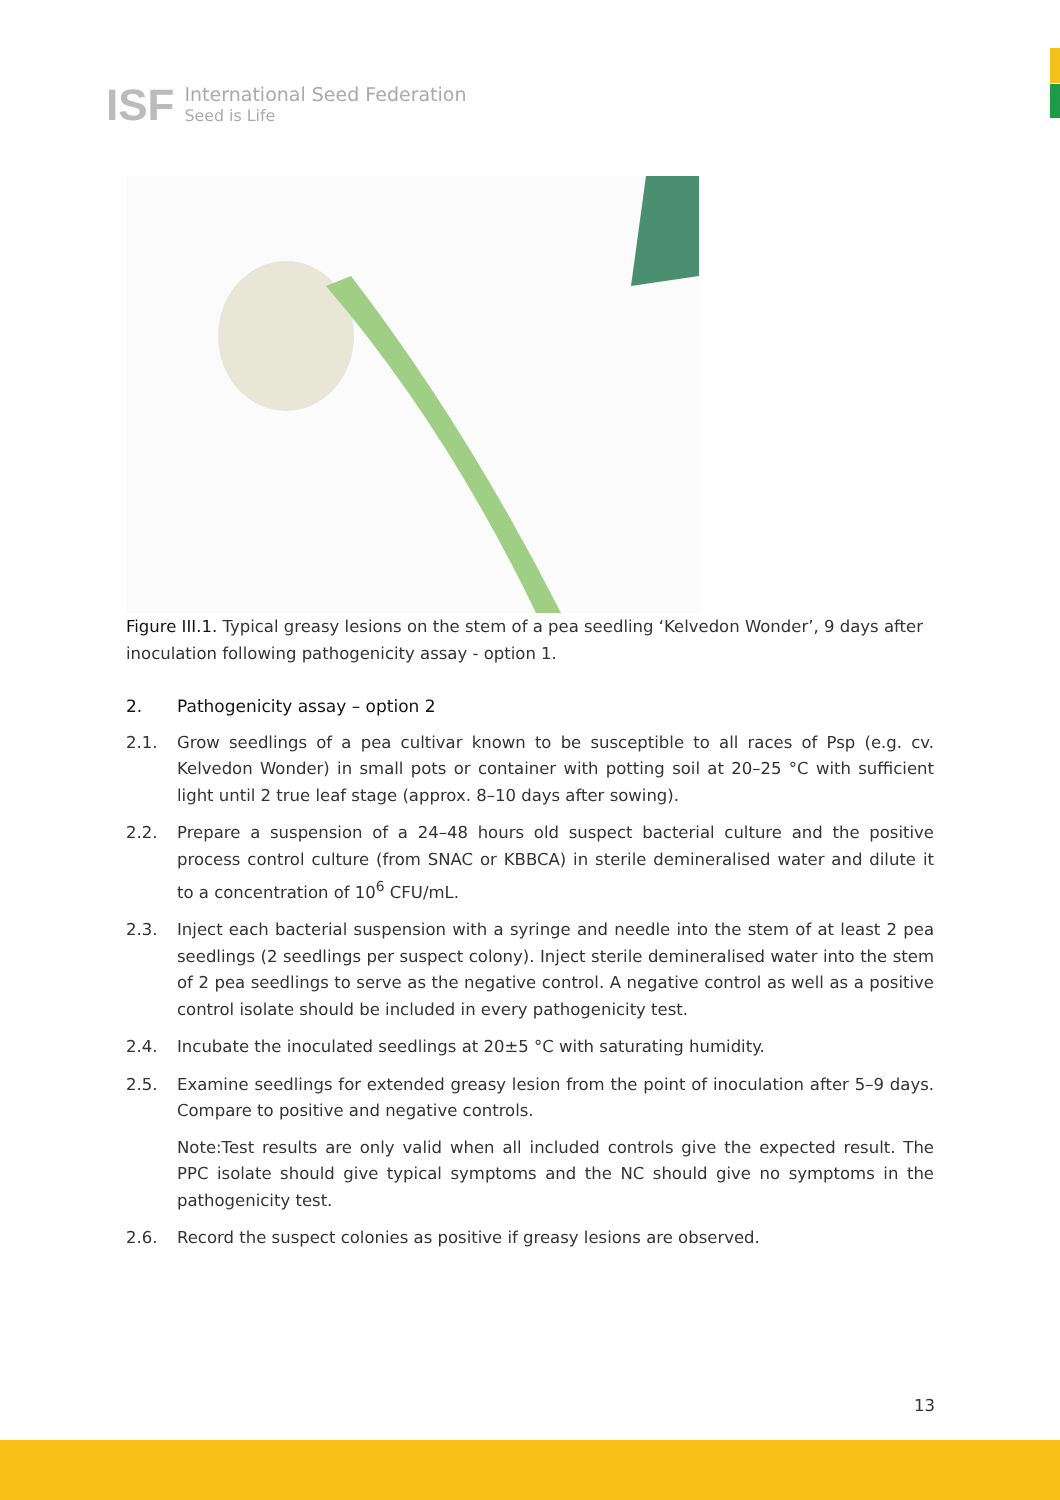ISF International Seed Federation
Seed is Life
Figure III.1. Typical greasy lesions on the stem of a pea seedling ‘Kelvedon Wonder’, 9 days after inoculation following pathogenicity assay - option 1.
2. Pathogenicity assay – option 2
2.1. Grow seedlings of a pea cultivar known to be susceptible to all races of Psp (e.g. cv. Kelvedon Wonder) in small pots or container with potting soil at 20–25 °C with sufficient light until 2 true leaf stage (approx. 8–10 days after sowing).
2.2. Prepare a suspension of a 24–48 hours old suspect bacterial culture and the positive process control culture (from SNAC or KBBCA) in sterile demineralised water and dilute it to a concentration of 10<sup>6</sup> CFU/mL.
2.3. Inject each bacterial suspension with a syringe and needle into the stem of at least 2 pea seedlings (2 seedlings per suspect colony). Inject sterile demineralised water into the stem of 2 pea seedlings to serve as the negative control. A negative control as well as a positive control isolate should be included in every pathogenicity test.
2.4. Incubate the inoculated seedlings at 20±5 °C with saturating humidity.
2.5. Examine seedlings for extended greasy lesion from the point of inoculation after 5–9 days. Compare to positive and negative controls.
Note:Test results are only valid when all included controls give the expected result. The PPC isolate should give typical symptoms and the NC should give no symptoms in the pathogenicity test.
2.6. Record the suspect colonies as positive if greasy lesions are observed.
13